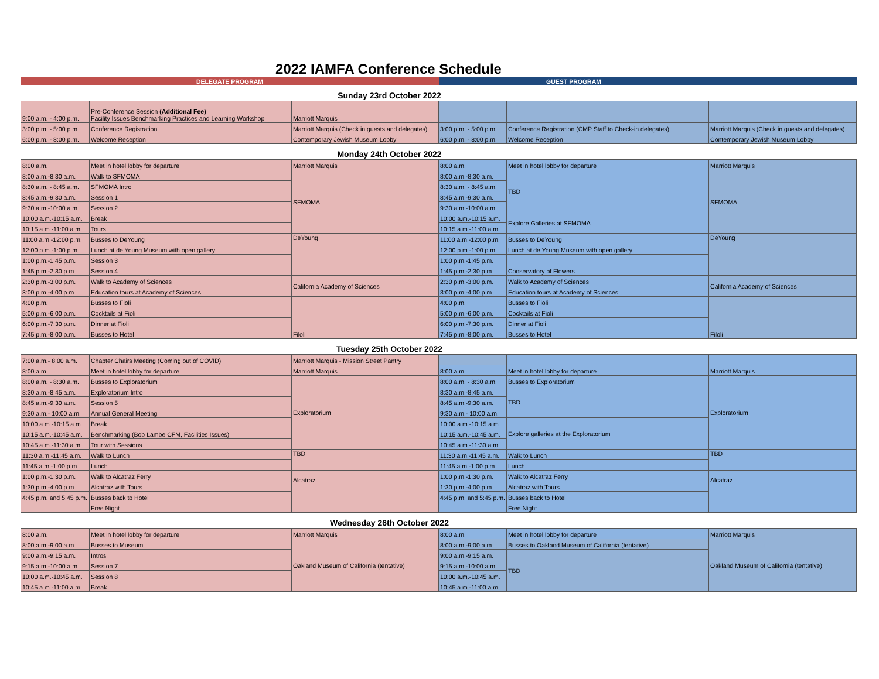2022 IAMFA Conference Schedule
| DELEGATE PROGRAM | | | GUEST PROGRAM | | |
| Sunday 23rd October 2022 | | | | | |
| 9:00 a.m. - 4:00 p.m. | Pre-Conference Session (Additional Fee) Facility Issues Benchmarking Practices and Learning Workshop | Marriott Marquis | | | |
| 3:00 p.m. - 5:00 p.m. | Conference Registration | Marriott Marquis (Check in guests and delegates) | 3:00 p.m. - 5:00 p.m. | Conference Registration (CMP Staff to Check-in delegates) | Marriott Marquis (Check in guests and delegates) |
| 6:00 p.m. - 8:00 p.m. | Welcome Reception | Contemporary Jewish Museum Lobby | 6:00 p.m. - 8:00 p.m. | Welcome Reception | Contemporary Jewish Museum Lobby |
| Monday 24th October 2022 | | | | | |
| 8:00 a.m. | Meet in hotel lobby for departure | Marriott Marquis | 8:00 a.m. | Meet in hotel lobby for departure | Marriott Marquis |
| 8:00 a.m.-8:30 a.m. | Walk to SFMOMA | SFMOMA | 8:00 a.m.-8:30 a.m. | TBD | SFMOMA |
| 8:30 a.m. - 8:45 a.m. | SFMOMA Intro | | 8:30 a.m. - 8:45 a.m. | | |
| 8:45 a.m.-9:30 a.m. | Session 1 | | 8:45 a.m.-9:30 a.m. | | |
| 9:30 a.m.-10:00 a.m. | Session 2 | | 9:30 a.m.-10:00 a.m. | | |
| 10:00 a.m.-10:15 a.m. | Break | | 10:00 a.m.-10:15 a.m. | Explore Galleries at SFMOMA | |
| 10:15 a.m.-11:00 a.m. | Tours | | 10:15 a.m.-11:00 a.m. | | |
| 11:00 a.m.-12:00 p.m. | Busses to DeYoung | DeYoung | 11:00 a.m.-12:00 p.m. | Busses to DeYoung | DeYoung |
| 12:00 p.m.-1:00 p.m. | Lunch at de Young Museum with open gallery | | 12:00 p.m.-1:00 p.m. | Lunch at de Young Museum with open gallery | |
| 1:00 p.m.-1:45 p.m. | Session 3 | | 1:00 p.m.-1:45 p.m. | Conservatory of Flowers | |
| 1:45 p.m.-2:30 p.m. | Session 4 | | 1:45 p.m.-2:30 p.m. | | |
| 2:30 p.m.-3:00 p.m. | Walk to Academy of Sciences | California Academy of Sciences | 2:30 p.m.-3:00 p.m. | Walk to Academy of Sciences | California Academy of Sciences |
| 3:00 p.m.-4:00 p.m. | Education tours at Academy of Sciences | | 3:00 p.m.-4:00 p.m. | Education tours at Academy of Sciences | |
| 4:00 p.m. | Busses to Fioli | Filoli | 4:00 p.m. | Busses to Fioli | Filoli |
| 5:00 p.m.-6:00 p.m. | Cocktails at Fioli | | 5:00 p.m.-6:00 p.m. | Cocktails at Fioli | |
| 6:00 p.m.-7:30 p.m. | Dinner at Fioli | | 6:00 p.m.-7:30 p.m. | Dinner at Fioli | |
| 7:45 p.m.-8:00 p.m. | Busses to Hotel | | 7:45 p.m.-8:00 p.m. | Busses to Hotel | |
| Tuesday 25th October 2022 | | | | | |
| 7:00 a.m.- 8:00 a.m. | Chapter Chairs Meeting (Coming out of COVID) | Marriott Marquis - Mission Street Pantry | | | |
| 8:00 a.m. | Meet in hotel lobby for departure | Marriott Marquis | 8:00 a.m. | Meet in hotel lobby for departure | Marriott Marquis |
| 8:00 a.m. - 8:30 a.m. | Busses to Exploratorium | Exploratorium | 8:00 a.m. - 8:30 a.m. | Busses to Exploratorium | Exploratorium |
| 8:30 a.m.-8:45 a.m. | Exploratorium Intro | | 8:30 a.m.-8:45 a.m. | TBD | |
| 8:45 a.m.-9:30 a.m. | Session 5 | | 8:45 a.m.-9:30 a.m. | | |
| 9:30 a.m.- 10:00 a.m. | Annual General Meeting | | 9:30 a.m.- 10:00 a.m. | | |
| 10:00 a.m.-10:15 a.m. | Break | | 10:00 a.m.-10:15 a.m. | Explore galleries at the Exploratorium | |
| 10:15 a.m.-10:45 a.m. | Benchmarking (Bob Lambe CFM, Facilities Issues) | | 10:15 a.m.-10:45 a.m. | | |
| 10:45 a.m.-11:30 a.m. | Tour with Sessions | | 10:45 a.m.-11:30 a.m. | | |
| 11:30 a.m.-11:45 a.m. | Walk to Lunch | TBD | 11:30 a.m.-11:45 a.m. | Walk to Lunch | TBD |
| 11:45 a.m.-1:00 p.m. | Lunch | | 11:45 a.m.-1:00 p.m. | Lunch | |
| 1:00 p.m.-1:30 p.m. | Walk to Alcatraz Ferry | Alcatraz | 1:00 p.m.-1:30 p.m. | Walk to Alcatraz Ferry | Alcatraz |
| 1:30 p.m.-4:00 p.m. | Alcatraz with Tours | | 1:30 p.m.-4:00 p.m. | Alcatraz with Tours | |
| 4:45 p.m. and 5:45 p.m. | Busses back to Hotel | | 4:45 p.m. and 5:45 p.m. | Busses back to Hotel | |
| | Free Night | | | Free Night | |
| Wednesday 26th October 2022 | | | | | |
| 8:00 a.m. | Meet in hotel lobby for departure | Marriott Marquis | 8:00 a.m. | Meet in hotel lobby for departure | Marriott Marquis |
| 8:00 a.m.-9:00 a.m. | Busses to Museum | Oakland Museum of California (tentative) | 8:00 a.m.-9:00 a.m. | Busses to Oakland Museum of California (tentative) | Oakland Museum of California (tentative) |
| 9:00 a.m.-9:15 a.m. | Intros | | 9:00 a.m.-9:15 a.m. | TBD | |
| 9:15 a.m.-10:00 a.m. | Session 7 | | 9:15 a.m.-10:00 a.m. | | |
| 10:00 a.m.-10:45 a.m. | Session 8 | | 10:00 a.m.-10:45 a.m. | | |
| 10:45 a.m.-11:00 a.m. | Break | | 10:45 a.m.-11:00 a.m. | | |